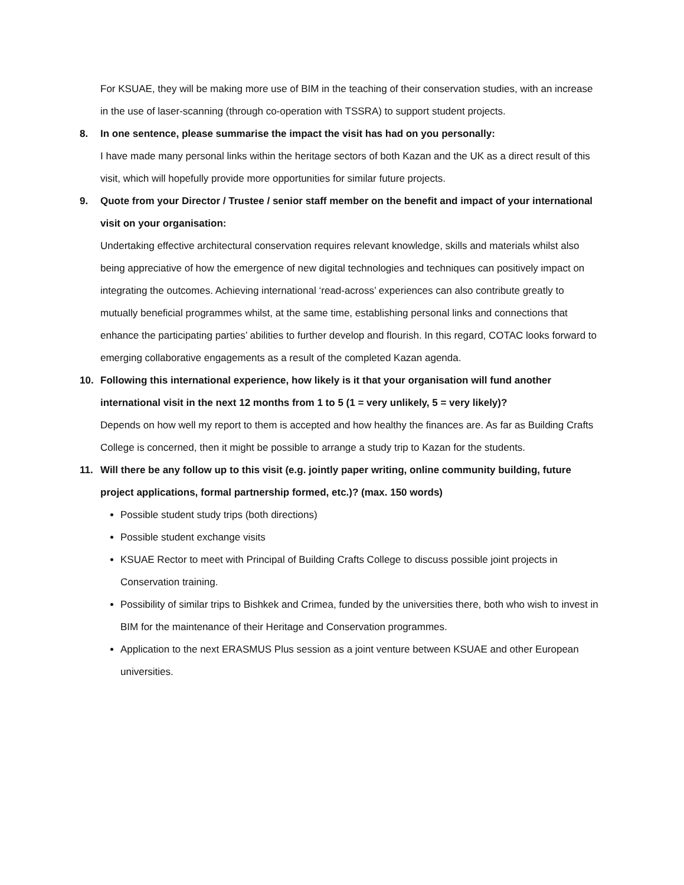For KSUAE, they will be making more use of BIM in the teaching of their conservation studies, with an increase in the use of laser-scanning (through co-operation with TSSRA) to support student projects.
8. In one sentence, please summarise the impact the visit has had on you personally:
I have made many personal links within the heritage sectors of both Kazan and the UK as a direct result of this visit, which will hopefully provide more opportunities for similar future projects.
9. Quote from your Director / Trustee / senior staff member on the benefit and impact of your international visit on your organisation:
Undertaking effective architectural conservation requires relevant knowledge, skills and materials whilst also being appreciative of how the emergence of new digital technologies and techniques can positively impact on integrating the outcomes. Achieving international ‘read-across’ experiences can also contribute greatly to mutually beneficial programmes whilst, at the same time, establishing personal links and connections that enhance the participating parties’ abilities to further develop and flourish. In this regard, COTAC looks forward to emerging collaborative engagements as a result of the completed Kazan agenda.
10. Following this international experience, how likely is it that your organisation will fund another international visit in the next 12 months from 1 to 5 (1 = very unlikely, 5 = very likely)?
Depends on how well my report to them is accepted and how healthy the finances are. As far as Building Crafts College is concerned, then it might be possible to arrange a study trip to Kazan for the students.
11. Will there be any follow up to this visit (e.g. jointly paper writing, online community building, future project applications, formal partnership formed, etc.)? (max. 150 words)
Possible student study trips (both directions)
Possible student exchange visits
KSUAE Rector to meet with Principal of Building Crafts College to discuss possible joint projects in Conservation training.
Possibility of similar trips to Bishkek and Crimea, funded by the universities there, both who wish to invest in BIM for the maintenance of their Heritage and Conservation programmes.
Application to the next ERASMUS Plus session as a joint venture between KSUAE and other European universities.